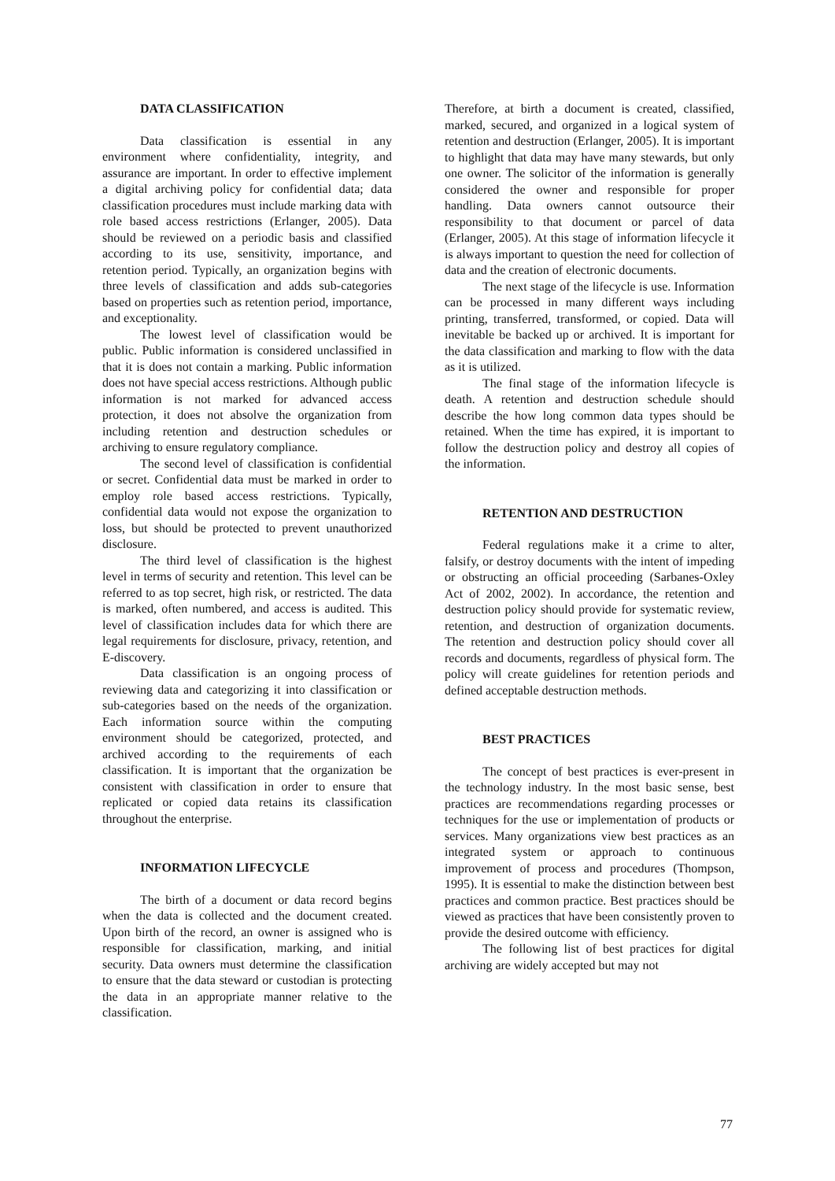DATA CLASSIFICATION
Data classification is essential in any environment where confidentiality, integrity, and assurance are important. In order to effective implement a digital archiving policy for confidential data; data classification procedures must include marking data with role based access restrictions (Erlanger, 2005). Data should be reviewed on a periodic basis and classified according to its use, sensitivity, importance, and retention period. Typically, an organization begins with three levels of classification and adds sub-categories based on properties such as retention period, importance, and exceptionality.
The lowest level of classification would be public. Public information is considered unclassified in that it is does not contain a marking. Public information does not have special access restrictions. Although public information is not marked for advanced access protection, it does not absolve the organization from including retention and destruction schedules or archiving to ensure regulatory compliance.
The second level of classification is confidential or secret. Confidential data must be marked in order to employ role based access restrictions. Typically, confidential data would not expose the organization to loss, but should be protected to prevent unauthorized disclosure.
The third level of classification is the highest level in terms of security and retention. This level can be referred to as top secret, high risk, or restricted. The data is marked, often numbered, and access is audited. This level of classification includes data for which there are legal requirements for disclosure, privacy, retention, and E-discovery.
Data classification is an ongoing process of reviewing data and categorizing it into classification or sub-categories based on the needs of the organization. Each information source within the computing environment should be categorized, protected, and archived according to the requirements of each classification. It is important that the organization be consistent with classification in order to ensure that replicated or copied data retains its classification throughout the enterprise.
INFORMATION LIFECYCLE
The birth of a document or data record begins when the data is collected and the document created. Upon birth of the record, an owner is assigned who is responsible for classification, marking, and initial security. Data owners must determine the classification to ensure that the data steward or custodian is protecting the data in an appropriate manner relative to the classification.
Therefore, at birth a document is created, classified, marked, secured, and organized in a logical system of retention and destruction (Erlanger, 2005). It is important to highlight that data may have many stewards, but only one owner. The solicitor of the information is generally considered the owner and responsible for proper handling. Data owners cannot outsource their responsibility to that document or parcel of data (Erlanger, 2005). At this stage of information lifecycle it is always important to question the need for collection of data and the creation of electronic documents.
The next stage of the lifecycle is use. Information can be processed in many different ways including printing, transferred, transformed, or copied. Data will inevitable be backed up or archived. It is important for the data classification and marking to flow with the data as it is utilized.
The final stage of the information lifecycle is death. A retention and destruction schedule should describe the how long common data types should be retained. When the time has expired, it is important to follow the destruction policy and destroy all copies of the information.
RETENTION AND DESTRUCTION
Federal regulations make it a crime to alter, falsify, or destroy documents with the intent of impeding or obstructing an official proceeding (Sarbanes-Oxley Act of 2002, 2002). In accordance, the retention and destruction policy should provide for systematic review, retention, and destruction of organization documents. The retention and destruction policy should cover all records and documents, regardless of physical form. The policy will create guidelines for retention periods and defined acceptable destruction methods.
BEST PRACTICES
The concept of best practices is ever-present in the technology industry. In the most basic sense, best practices are recommendations regarding processes or techniques for the use or implementation of products or services. Many organizations view best practices as an integrated system or approach to continuous improvement of process and procedures (Thompson, 1995). It is essential to make the distinction between best practices and common practice. Best practices should be viewed as practices that have been consistently proven to provide the desired outcome with efficiency.
The following list of best practices for digital archiving are widely accepted but may not
77